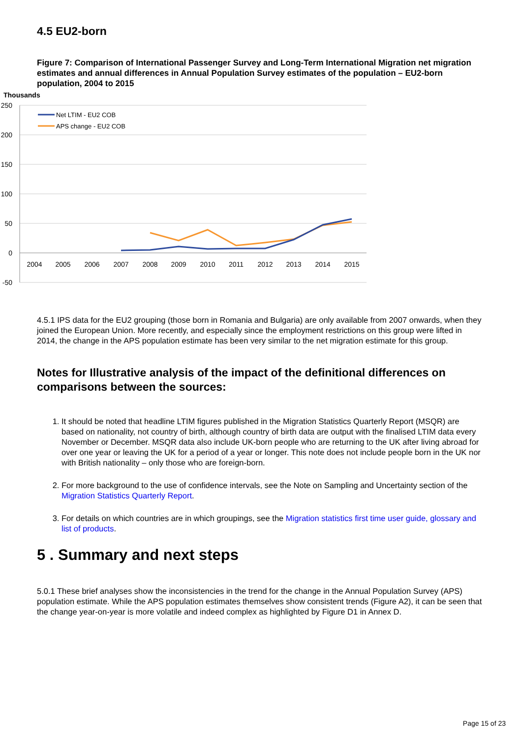4.5 EU2-born
Figure 7: Comparison of International Passenger Survey and Long-Term International Migration net migration estimates and annual differences in Annual Population Survey estimates of the population – EU2-born population, 2004 to 2015
Thousands
250
200
150
100
50
0
-50
2004
2005
2006
2007
2008
2009
2010
2011
2012
2013
2014
2015
Net LTIM - EU2 COB
APS change - EU2 COB
4.5.1 IPS data for the EU2 grouping (those born in Romania and Bulgaria) are only available from 2007 onwards, when they joined the European Union. More recently, and especially since the employment restrictions on this group were lifted in 2014, the change in the APS population estimate has been very similar to the net migration estimate for this group.
Notes for Illustrative analysis of the impact of the definitional differences on comparisons between the sources:
1. It should be noted that headline LTIM figures published in the Migration Statistics Quarterly Report (MSQR) are based on nationality, not country of birth, although country of birth data are output with the finalised LTIM data every November or December. MSQR data also include UK-born people who are returning to the UK after living abroad for over one year or leaving the UK for a period of a year or longer. This note does not include people born in the UK nor with British nationality – only those who are foreign-born.
2. For more background to the use of confidence intervals, see the Note on Sampling and Uncertainty section of the Migration Statistics Quarterly Report.
3. For details on which countries are in which groupings, see the Migration statistics first time user guide, glossary and list of products.
5 . Summary and next steps
5.0.1 These brief analyses show the inconsistencies in the trend for the change in the Annual Population Survey (APS) population estimate. While the APS population estimates themselves show consistent trends (Figure A2), it can be seen that the change year-on-year is more volatile and indeed complex as highlighted by Figure D1 in Annex D.
Page 15 of 23